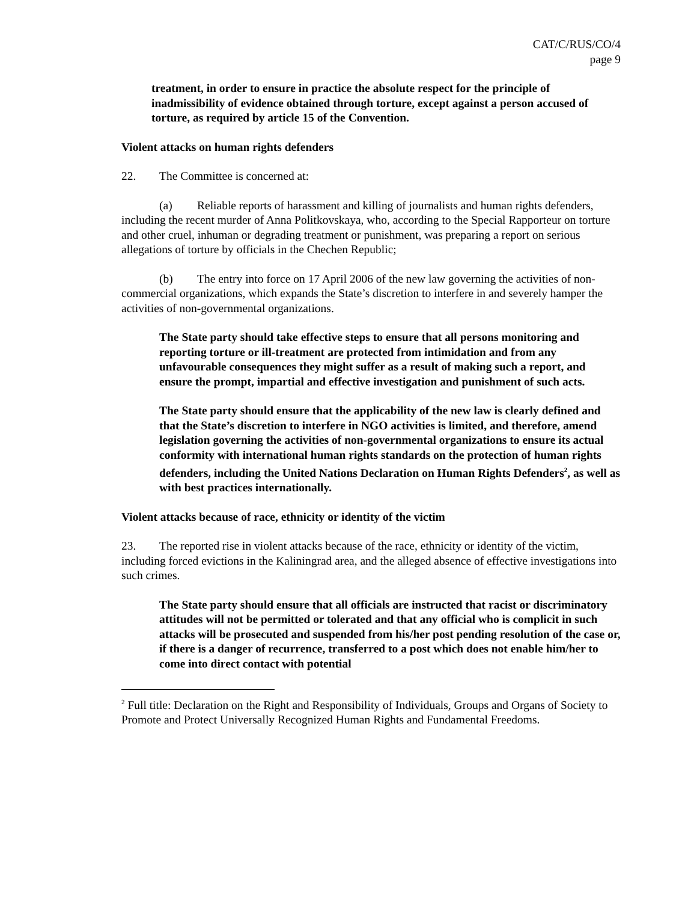CAT/C/RUS/CO/4
page 9
treatment, in order to ensure in practice the absolute respect for the principle of inadmissibility of evidence obtained through torture, except against a person accused of torture, as required by article 15 of the Convention.
Violent attacks on human rights defenders
22. The Committee is concerned at:
(a) Reliable reports of harassment and killing of journalists and human rights defenders, including the recent murder of Anna Politkovskaya, who, according to the Special Rapporteur on torture and other cruel, inhuman or degrading treatment or punishment, was preparing a report on serious allegations of torture by officials in the Chechen Republic;
(b) The entry into force on 17 April 2006 of the new law governing the activities of non-commercial organizations, which expands the State’s discretion to interfere in and severely hamper the activities of non-governmental organizations.
The State party should take effective steps to ensure that all persons monitoring and reporting torture or ill-treatment are protected from intimidation and from any unfavourable consequences they might suffer as a result of making such a report, and ensure the prompt, impartial and effective investigation and punishment of such acts.
The State party should ensure that the applicability of the new law is clearly defined and that the State’s discretion to interfere in NGO activities is limited, and therefore, amend legislation governing the activities of non-governmental organizations to ensure its actual conformity with international human rights standards on the protection of human rights defenders, including the United Nations Declaration on Human Rights Defenders<sup>2</sup>, as well as with best practices internationally.
Violent attacks because of race, ethnicity or identity of the victim
23. The reported rise in violent attacks because of the race, ethnicity or identity of the victim, including forced evictions in the Kaliningrad area, and the alleged absence of effective investigations into such crimes.
The State party should ensure that all officials are instructed that racist or discriminatory attitudes will not be permitted or tolerated and that any official who is complicit in such attacks will be prosecuted and suspended from his/her post pending resolution of the case or, if there is a danger of recurrence, transferred to a post which does not enable him/her to come into direct contact with potential
<sup>2</sup> Full title: Declaration on the Right and Responsibility of Individuals, Groups and Organs of Society to Promote and Protect Universally Recognized Human Rights and Fundamental Freedoms.